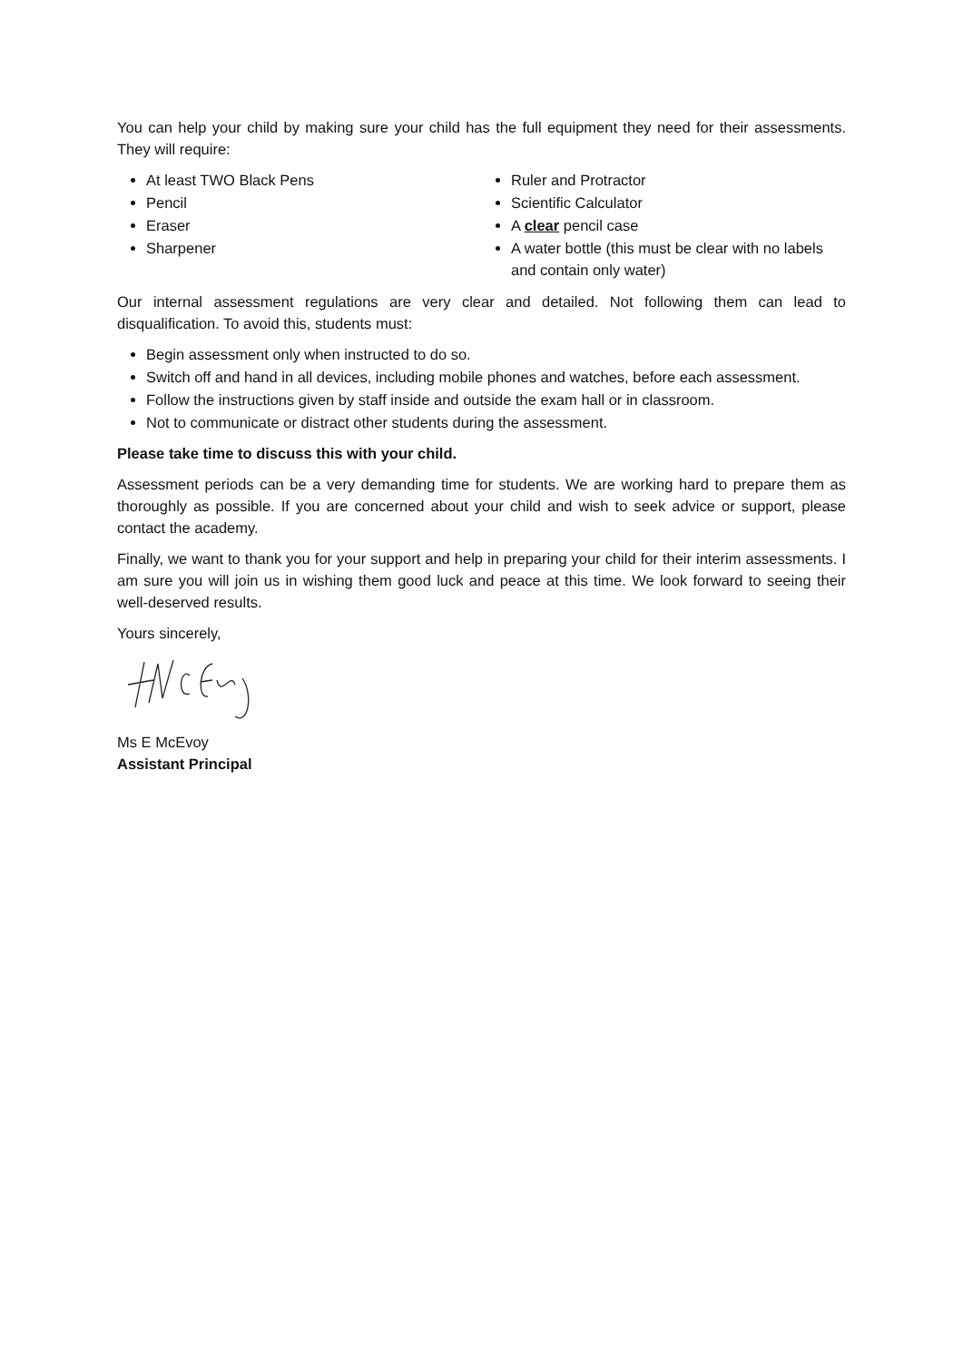You can help your child by making sure your child has the full equipment they need for their assessments. They will require:
At least TWO Black Pens
Pencil
Eraser
Sharpener
Ruler and Protractor
Scientific Calculator
A clear pencil case
A water bottle (this must be clear with no labels and contain only water)
Our internal assessment regulations are very clear and detailed. Not following them can lead to disqualification. To avoid this, students must:
Begin assessment only when instructed to do so.
Switch off and hand in all devices, including mobile phones and watches, before each assessment.
Follow the instructions given by staff inside and outside the exam hall or in classroom.
Not to communicate or distract other students during the assessment.
Please take time to discuss this with your child.
Assessment periods can be a very demanding time for students. We are working hard to prepare them as thoroughly as possible. If you are concerned about your child and wish to seek advice or support, please contact the academy.
Finally, we want to thank you for your support and help in preparing your child for their interim assessments. I am sure you will join us in wishing them good luck and peace at this time. We look forward to seeing their well-deserved results.
Yours sincerely,
Ms E McEvoy
Assistant Principal